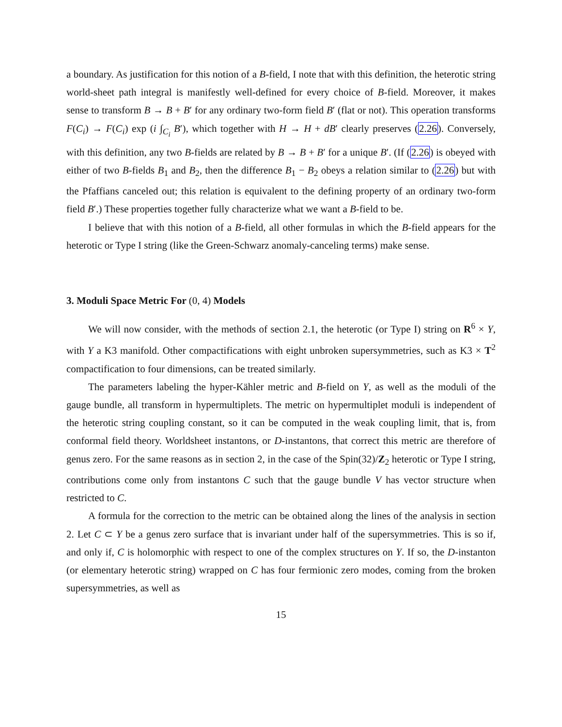a boundary. As justification for this notion of a B-field, I note that with this definition, the heterotic string world-sheet path integral is manifestly well-defined for every choice of B-field. Moreover, it makes sense to transform B → B + B′ for any ordinary two-form field B′ (flat or not). This operation transforms F(C<sub>i</sub>) → F(C<sub>i</sub>) exp (i ∫<sub>C<sub>i</sub></sub> B′), which together with H → H + dB′ clearly preserves (2.26). Conversely, with this definition, any two B-fields are related by B → B + B′ for a unique B′. (If (2.26) is obeyed with either of two B-fields B<sub>1</sub> and B<sub>2</sub>, then the difference B<sub>1</sub> − B<sub>2</sub> obeys a relation similar to (2.26) but with the Pfaffians canceled out; this relation is equivalent to the defining property of an ordinary two-form field B′.) These properties together fully characterize what we want a B-field to be.
I believe that with this notion of a B-field, all other formulas in which the B-field appears for the heterotic or Type I string (like the Green-Schwarz anomaly-canceling terms) make sense.
3. Moduli Space Metric For (0, 4) Models
We will now consider, with the methods of section 2.1, the heterotic (or Type I) string on R<sup>6</sup> × Y, with Y a K3 manifold. Other compactifications with eight unbroken supersymmetries, such as K3 × T<sup>2</sup> compactification to four dimensions, can be treated similarly.
The parameters labeling the hyper-Kähler metric and B-field on Y, as well as the moduli of the gauge bundle, all transform in hypermultiplets. The metric on hypermultiplet moduli is independent of the heterotic string coupling constant, so it can be computed in the weak coupling limit, that is, from conformal field theory. Worldsheet instantons, or D-instantons, that correct this metric are therefore of genus zero. For the same reasons as in section 2, in the case of the Spin(32)/Z<sub>2</sub> heterotic or Type I string, contributions come only from instantons C such that the gauge bundle V has vector structure when restricted to C.
A formula for the correction to the metric can be obtained along the lines of the analysis in section 2. Let C ⊂ Y be a genus zero surface that is invariant under half of the supersymmetries. This is so if, and only if, C is holomorphic with respect to one of the complex structures on Y. If so, the D-instanton (or elementary heterotic string) wrapped on C has four fermionic zero modes, coming from the broken supersymmetries, as well as
15